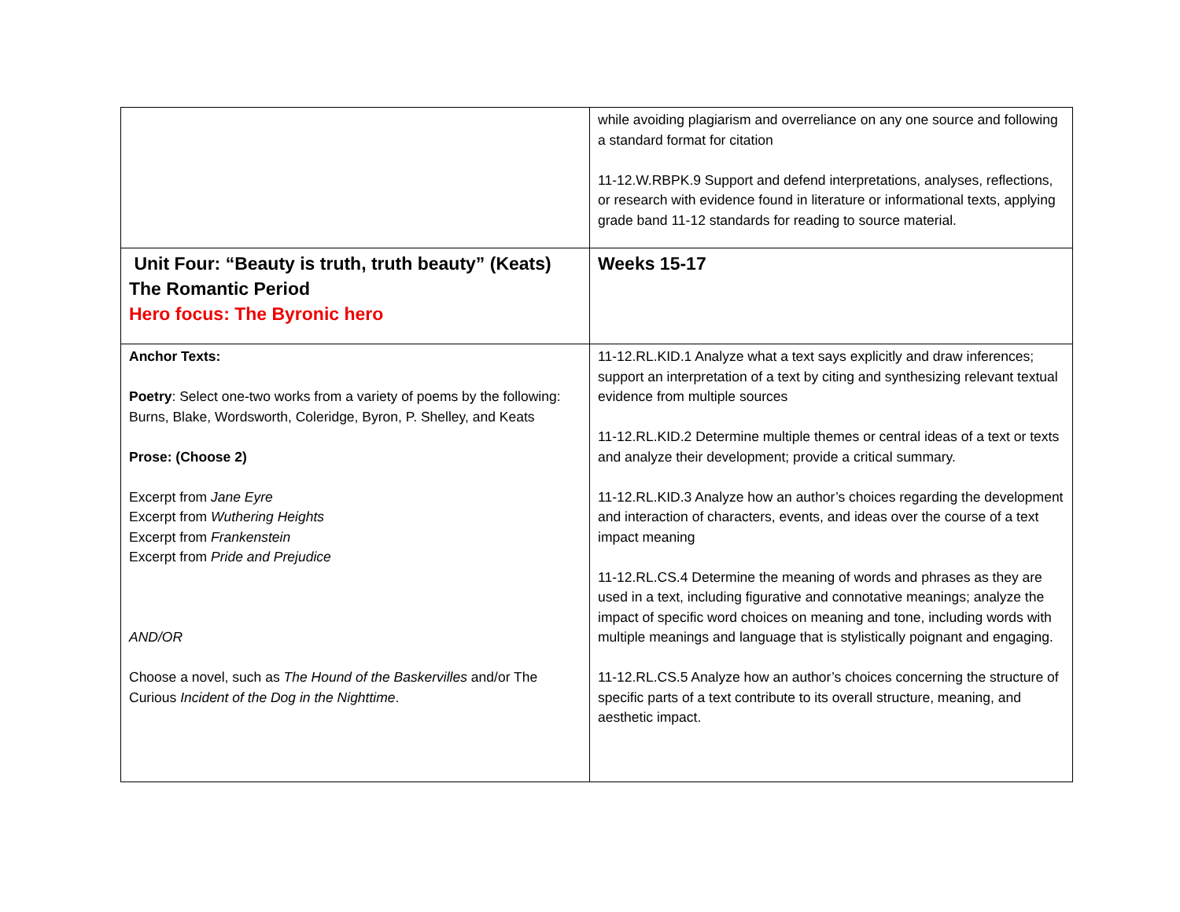| | while avoiding plagiarism and overreliance on any one source and following a standard format for citation 11-12.W.RBPK.9 Support and defend interpretations, analyses, reflections, or research with evidence found in literature or informational texts, applying grade band 11-12 standards for reading to source material. |
| Unit Four: “Beauty is truth, truth beauty” (Keats) The Romantic Period Hero focus: The Byronic hero | Weeks 15-17 |
| Anchor Texts: Poetry : Select one-two works from a variety of poems by the following: Burns, Blake, Wordsworth, Coleridge, Byron, P. Shelley, and Keats Prose: (Choose 2) Excerpt from Jane Eyre Excerpt from Wuthering Heights Excerpt from Frankenstein Excerpt from Pride and Prejudice AND/OR Choose a novel, such as The Hound of the Baskervilles and/or The Curious Incident of the Dog in the Nighttime . | 11-12.RL.KID.1 Analyze what a text says explicitly and draw inferences; support an interpretation of a text by citing and synthesizing relevant textual evidence from multiple sources 11-12.RL.KID.2 Determine multiple themes or central ideas of a text or texts and analyze their development; provide a critical summary. 11-12.RL.KID.3 Analyze how an author’s choices regarding the development and interaction of characters, events, and ideas over the course of a text impact meaning 11-12.RL.CS.4 Determine the meaning of words and phrases as they are used in a text, including figurative and connotative meanings; analyze the impact of specific word choices on meaning and tone, including words with multiple meanings and language that is stylistically poignant and engaging. 11-12.RL.CS.5 Analyze how an author’s choices concerning the structure of specific parts of a text contribute to its overall structure, meaning, and aesthetic impact. |